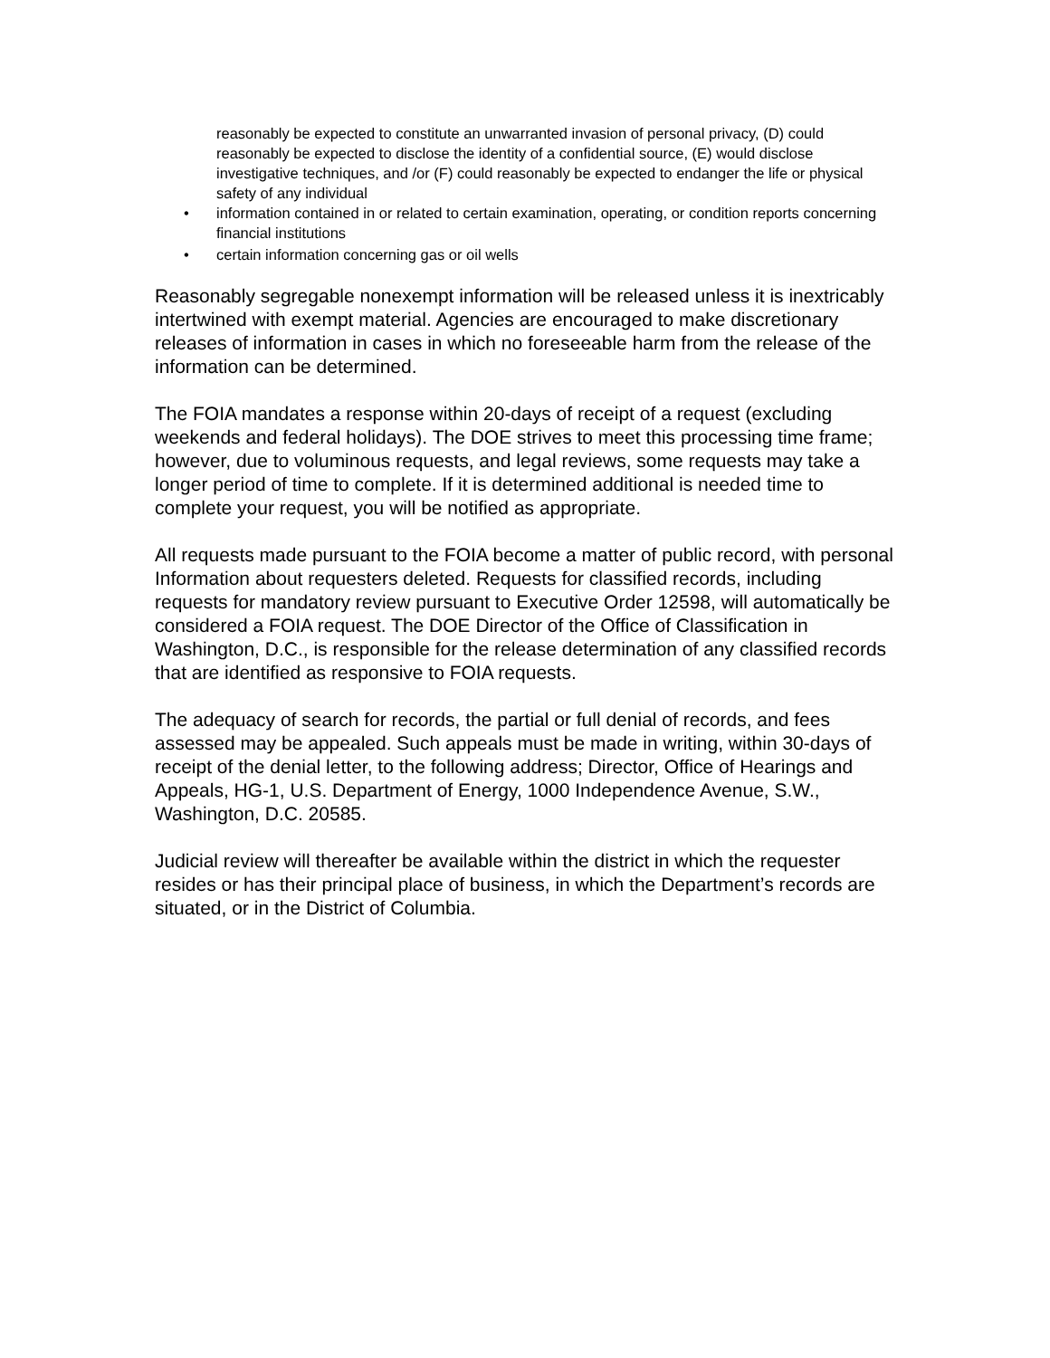reasonably be expected to constitute an unwarranted invasion of personal privacy, (D) could reasonably be expected to disclose the identity of a confidential source, (E) would disclose investigative techniques, and /or (F) could reasonably be expected to endanger the life or physical safety of any individual
• information contained in or related to certain examination, operating, or condition reports concerning financial institutions
• certain information concerning gas or oil wells
Reasonably segregable nonexempt information will be released unless it is inextricably intertwined with exempt material. Agencies are encouraged to make discretionary releases of information in cases in which no foreseeable harm from the release of the information can be determined.
The FOIA mandates a response within 20-days of receipt of a request (excluding weekends and federal holidays). The DOE strives to meet this processing time frame; however, due to voluminous requests, and legal reviews, some requests may take a longer period of time to complete. If it is determined additional is needed time to complete your request, you will be notified as appropriate.
All requests made pursuant to the FOIA become a matter of public record, with personal Information about requesters deleted. Requests for classified records, including requests for mandatory review pursuant to Executive Order 12598, will automatically be considered a FOIA request. The DOE Director of the Office of Classification in Washington, D.C., is responsible for the release determination of any classified records that are identified as responsive to FOIA requests.
The adequacy of search for records, the partial or full denial of records, and fees assessed may be appealed. Such appeals must be made in writing, within 30-days of receipt of the denial letter, to the following address; Director, Office of Hearings and Appeals, HG-1, U.S. Department of Energy, 1000 Independence Avenue, S.W., Washington, D.C. 20585.
Judicial review will thereafter be available within the district in which the requester resides or has their principal place of business, in which the Department’s records are situated, or in the District of Columbia.